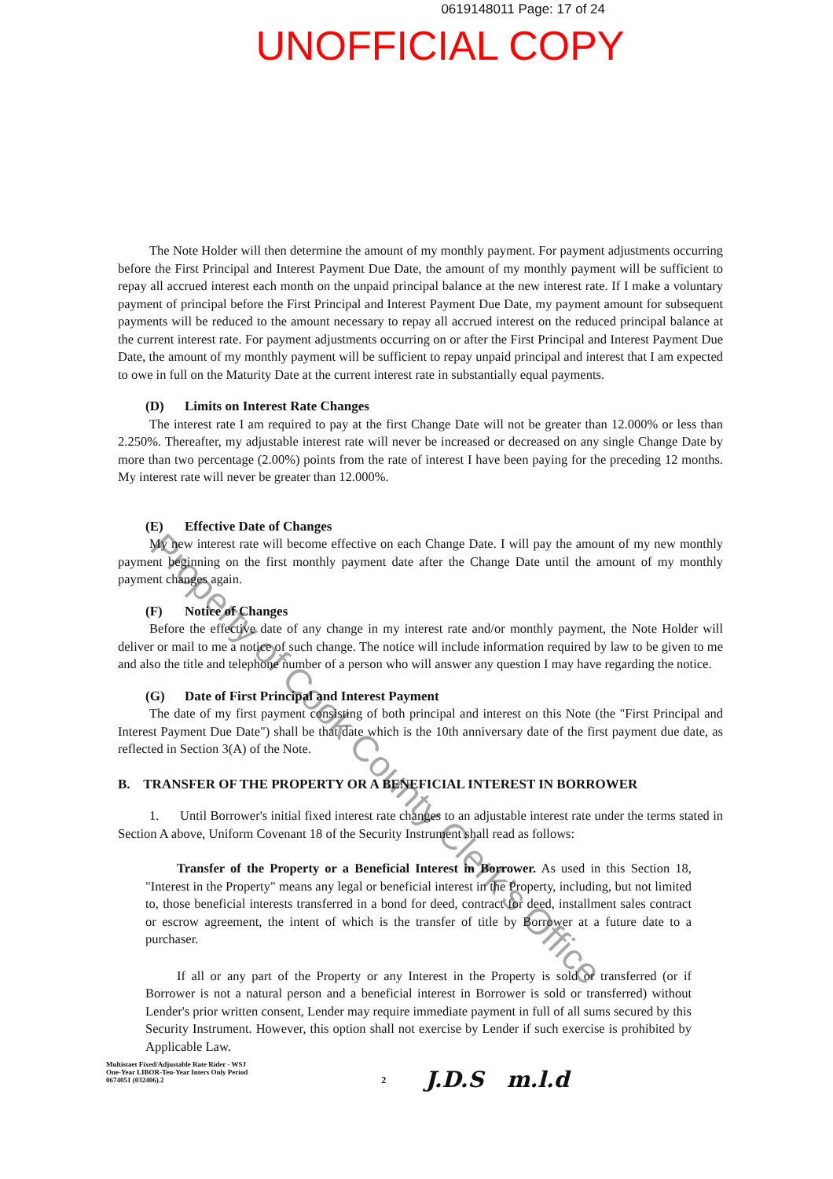0619148011 Page: 17 of 24
UNOFFICIAL COPY
The Note Holder will then determine the amount of my monthly payment. For payment adjustments occurring before the First Principal and Interest Payment Due Date, the amount of my monthly payment will be sufficient to repay all accrued interest each month on the unpaid principal balance at the new interest rate. If I make a voluntary payment of principal before the First Principal and Interest Payment Due Date, my payment amount for subsequent payments will be reduced to the amount necessary to repay all accrued interest on the reduced principal balance at the current interest rate. For payment adjustments occurring on or after the First Principal and Interest Payment Due Date, the amount of my monthly payment will be sufficient to repay unpaid principal and interest that I am expected to owe in full on the Maturity Date at the current interest rate in substantially equal payments.
(D) Limits on Interest Rate Changes
The interest rate I am required to pay at the first Change Date will not be greater than 12.000% or less than 2.250%. Thereafter, my adjustable interest rate will never be increased or decreased on any single Change Date by more than two percentage (2.00%) points from the rate of interest I have been paying for the preceding 12 months. My interest rate will never be greater than 12.000%.
(E) Effective Date of Changes
My new interest rate will become effective on each Change Date. I will pay the amount of my new monthly payment beginning on the first monthly payment date after the Change Date until the amount of my monthly payment changes again.
(F) Notice of Changes
Before the effective date of any change in my interest rate and/or monthly payment, the Note Holder will deliver or mail to me a notice of such change. The notice will include information required by law to be given to me and also the title and telephone number of a person who will answer any question I may have regarding the notice.
(G) Date of First Principal and Interest Payment
The date of my first payment consisting of both principal and interest on this Note (the "First Principal and Interest Payment Due Date") shall be that date which is the 10th anniversary date of the first payment due date, as reflected in Section 3(A) of the Note.
B. TRANSFER OF THE PROPERTY OR A BENEFICIAL INTEREST IN BORROWER
1. Until Borrower's initial fixed interest rate changes to an adjustable interest rate under the terms stated in Section A above, Uniform Covenant 18 of the Security Instrument shall read as follows:
Transfer of the Property or a Beneficial Interest in Borrower. As used in this Section 18, "Interest in the Property" means any legal or beneficial interest in the Property, including, but not limited to, those beneficial interests transferred in a bond for deed, contract for deed, installment sales contract or escrow agreement, the intent of which is the transfer of title by Borrower at a future date to a purchaser.
If all or any part of the Property or any Interest in the Property is sold or transferred (or if Borrower is not a natural person and a beneficial interest in Borrower is sold or transferred) without Lender's prior written consent, Lender may require immediate payment in full of all sums secured by this Security Instrument. However, this option shall not exercise by Lender if such exercise is prohibited by Applicable Law.
Multistaet Fixed/Adjustable Rate Rider - WSJ
One-Year LIBOR-Ten-Year Inters Only Period
0674051 (032406).2
2
J.D.S m.l.d
Property of Cook County Clerk's Office